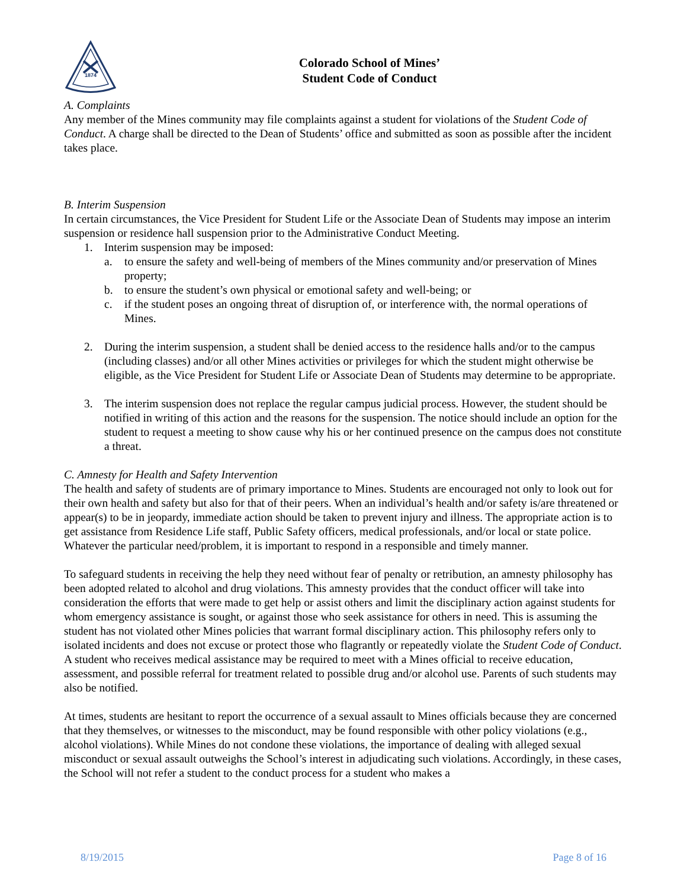1874
Colorado School of Mines’
Student Code of Conduct
A. Complaints
Any member of the Mines community may file complaints against a student for violations of the Student Code of Conduct. A charge shall be directed to the Dean of Students’ office and submitted as soon as possible after the incident takes place.
B. Interim Suspension
In certain circumstances, the Vice President for Student Life or the Associate Dean of Students may impose an interim suspension or residence hall suspension prior to the Administrative Conduct Meeting.
1. Interim suspension may be imposed:
a. to ensure the safety and well-being of members of the Mines community and/or preservation of Mines property;
b. to ensure the student’s own physical or emotional safety and well-being; or
c. if the student poses an ongoing threat of disruption of, or interference with, the normal operations of Mines.
2. During the interim suspension, a student shall be denied access to the residence halls and/or to the campus (including classes) and/or all other Mines activities or privileges for which the student might otherwise be eligible, as the Vice President for Student Life or Associate Dean of Students may determine to be appropriate.
3. The interim suspension does not replace the regular campus judicial process. However, the student should be notified in writing of this action and the reasons for the suspension. The notice should include an option for the student to request a meeting to show cause why his or her continued presence on the campus does not constitute a threat.
C. Amnesty for Health and Safety Intervention
The health and safety of students are of primary importance to Mines. Students are encouraged not only to look out for their own health and safety but also for that of their peers. When an individual’s health and/or safety is/are threatened or appear(s) to be in jeopardy, immediate action should be taken to prevent injury and illness. The appropriate action is to get assistance from Residence Life staff, Public Safety officers, medical professionals, and/or local or state police. Whatever the particular need/problem, it is important to respond in a responsible and timely manner.
To safeguard students in receiving the help they need without fear of penalty or retribution, an amnesty philosophy has been adopted related to alcohol and drug violations. This amnesty provides that the conduct officer will take into consideration the efforts that were made to get help or assist others and limit the disciplinary action against students for whom emergency assistance is sought, or against those who seek assistance for others in need. This is assuming the student has not violated other Mines policies that warrant formal disciplinary action. This philosophy refers only to isolated incidents and does not excuse or protect those who flagrantly or repeatedly violate the Student Code of Conduct. A student who receives medical assistance may be required to meet with a Mines official to receive education, assessment, and possible referral for treatment related to possible drug and/or alcohol use. Parents of such students may also be notified.
At times, students are hesitant to report the occurrence of a sexual assault to Mines officials because they are concerned that they themselves, or witnesses to the misconduct, may be found responsible with other policy violations (e.g., alcohol violations). While Mines do not condone these violations, the importance of dealing with alleged sexual misconduct or sexual assault outweighs the School’s interest in adjudicating such violations. Accordingly, in these cases, the School will not refer a student to the conduct process for a student who makes a
8/19/2015 Page 8 of 16